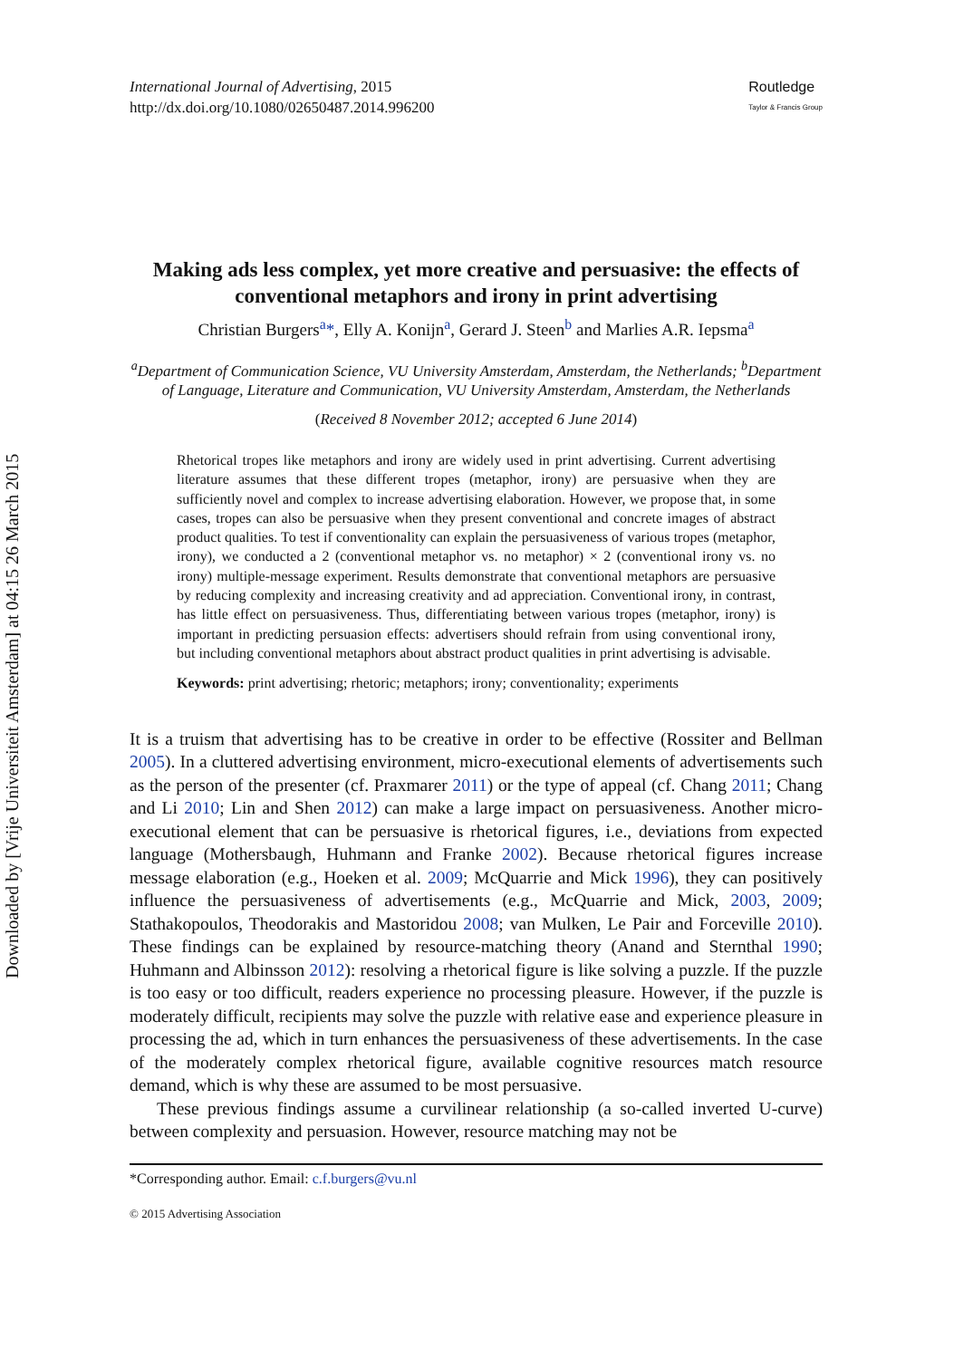Downloaded by [Vrije Universiteit Amsterdam] at 04:15 26 March 2015
International Journal of Advertising, 2015
http://dx.doi.org/10.1080/02650487.2014.996200
Routledge
Taylor & Francis Group
Making ads less complex, yet more creative and persuasive: the effects of conventional metaphors and irony in print advertising
Christian Burgers<sup>a</sup>*, Elly A. Konijn<sup>a</sup>, Gerard J. Steen<sup>b</sup> and Marlies A.R. Iepsma<sup>a</sup>
<sup>a</sup> Department of Communication Science, VU University Amsterdam, Amsterdam, the Netherlands; <sup>b</sup>Department of Language, Literature and Communication, VU University Amsterdam, Amsterdam, the Netherlands
(Received 8 November 2012; accepted 6 June 2014)
Rhetorical tropes like metaphors and irony are widely used in print advertising. Current advertising literature assumes that these different tropes (metaphor, irony) are persuasive when they are sufficiently novel and complex to increase advertising elaboration. However, we propose that, in some cases, tropes can also be persuasive when they present conventional and concrete images of abstract product qualities. To test if conventionality can explain the persuasiveness of various tropes (metaphor, irony), we conducted a 2 (conventional metaphor vs. no metaphor) × 2 (conventional irony vs. no irony) multiple-message experiment. Results demonstrate that conventional metaphors are persuasive by reducing complexity and increasing creativity and ad appreciation. Conventional irony, in contrast, has little effect on persuasiveness. Thus, differentiating between various tropes (metaphor, irony) is important in predicting persuasion effects: advertisers should refrain from using conventional irony, but including conventional metaphors about abstract product qualities in print advertising is advisable.
Keywords: print advertising; rhetoric; metaphors; irony; conventionality; experiments
It is a truism that advertising has to be creative in order to be effective (Rossiter and Bellman 2005). In a cluttered advertising environment, micro-executional elements of advertisements such as the person of the presenter (cf. Praxmarer 2011) or the type of appeal (cf. Chang 2011; Chang and Li 2010; Lin and Shen 2012) can make a large impact on persuasiveness. Another micro-executional element that can be persuasive is rhetorical figures, i.e., deviations from expected language (Mothersbaugh, Huhmann and Franke 2002). Because rhetorical figures increase message elaboration (e.g., Hoeken et al. 2009; McQuarrie and Mick 1996), they can positively influence the persuasiveness of advertisements (e.g., McQuarrie and Mick, 2003, 2009; Stathakopoulos, Theodorakis and Mastoridou 2008; van Mulken, Le Pair and Forceville 2010). These findings can be explained by resource-matching theory (Anand and Sternthal 1990; Huhmann and Albinsson 2012): resolving a rhetorical figure is like solving a puzzle. If the puzzle is too easy or too difficult, readers experience no processing pleasure. However, if the puzzle is moderately difficult, recipients may solve the puzzle with relative ease and experience pleasure in processing the ad, which in turn enhances the persuasiveness of these advertisements. In the case of the moderately complex rhetorical figure, available cognitive resources match resource demand, which is why these are assumed to be most persuasive.
These previous findings assume a curvilinear relationship (a so-called inverted U-curve) between complexity and persuasion. However, resource matching may not be
*Corresponding author. Email: c.f.burgers@vu.nl
© 2015 Advertising Association